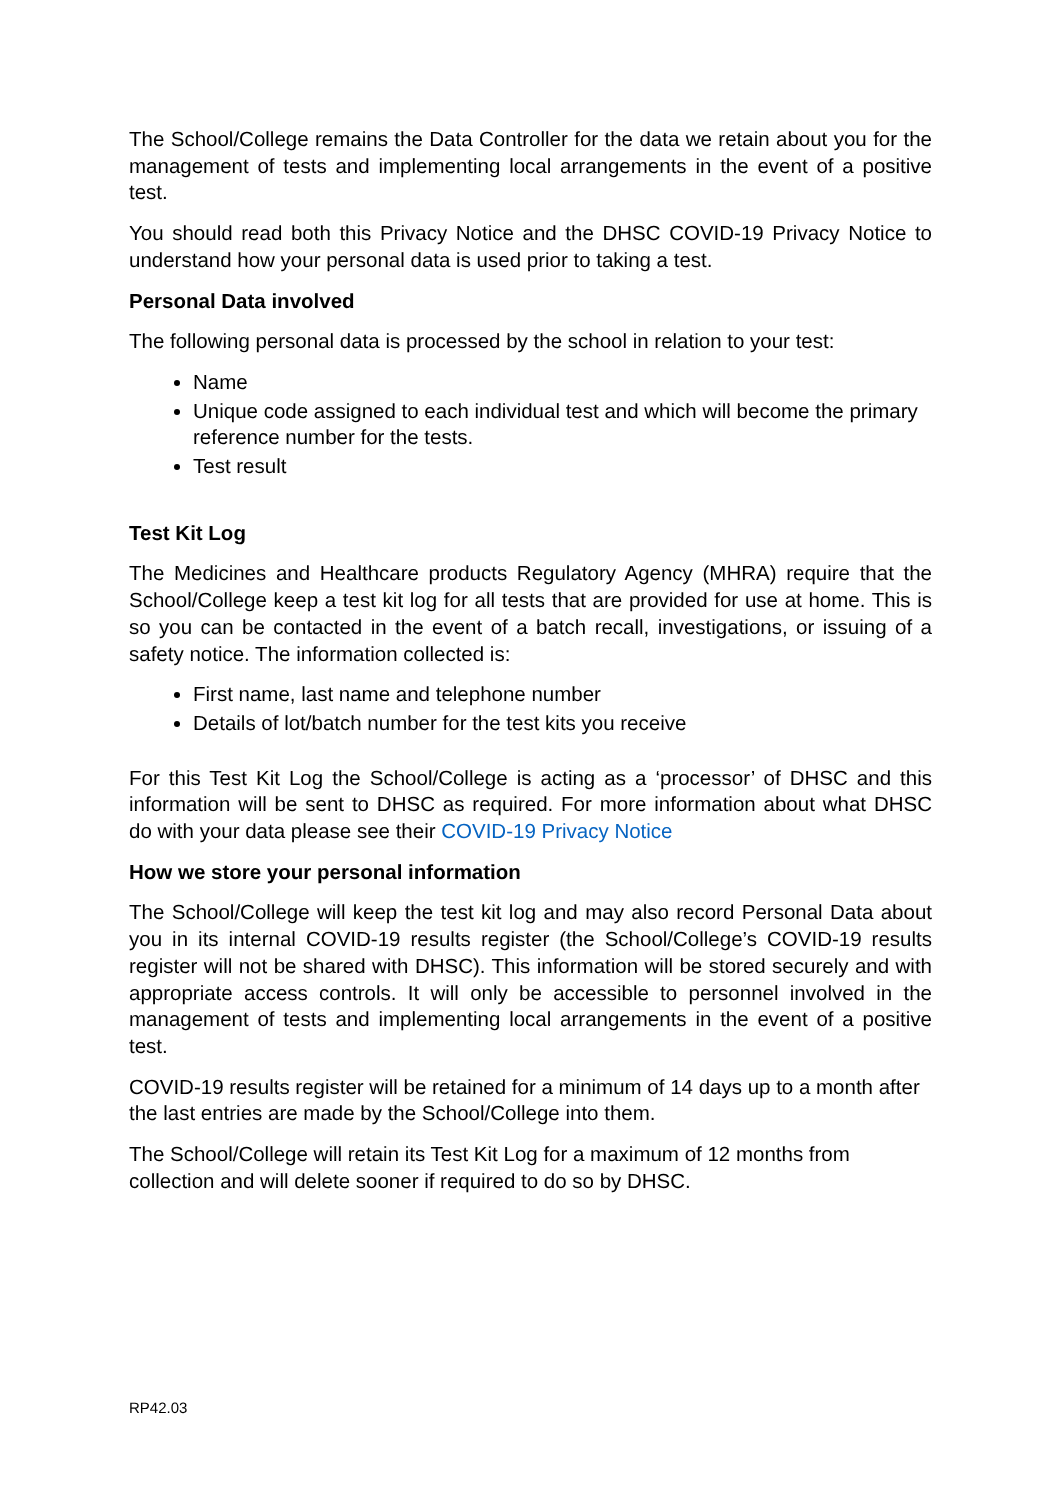The School/College remains the Data Controller for the data we retain about you for the management of tests and implementing local arrangements in the event of a positive test.
You should read both this Privacy Notice and the DHSC COVID-19 Privacy Notice to understand how your personal data is used prior to taking a test.
Personal Data involved
The following personal data is processed by the school in relation to your test:
Name
Unique code assigned to each individual test and which will become the primary reference number for the tests.
Test result
Test Kit Log
The Medicines and Healthcare products Regulatory Agency (MHRA) require that the School/College keep a test kit log for all tests that are provided for use at home. This is so you can be contacted in the event of a batch recall, investigations, or issuing of a safety notice. The information collected is:
First name, last name and telephone number
Details of lot/batch number for the test kits you receive
For this Test Kit Log the School/College is acting as a ‘processor’ of DHSC and this information will be sent to DHSC as required. For more information about what DHSC do with your data please see their COVID-19 Privacy Notice
How we store your personal information
The School/College will keep the test kit log and may also record Personal Data about you in its internal COVID-19 results register (the School/College’s COVID-19 results register will not be shared with DHSC). This information will be stored securely and with appropriate access controls. It will only be accessible to personnel involved in the management of tests and implementing local arrangements in the event of a positive test.
COVID-19 results register will be retained for a minimum of 14 days up to a month after the last entries are made by the School/College into them.
The School/College will retain its Test Kit Log for a maximum of 12 months from collection and will delete sooner if required to do so by DHSC.
RP42.03